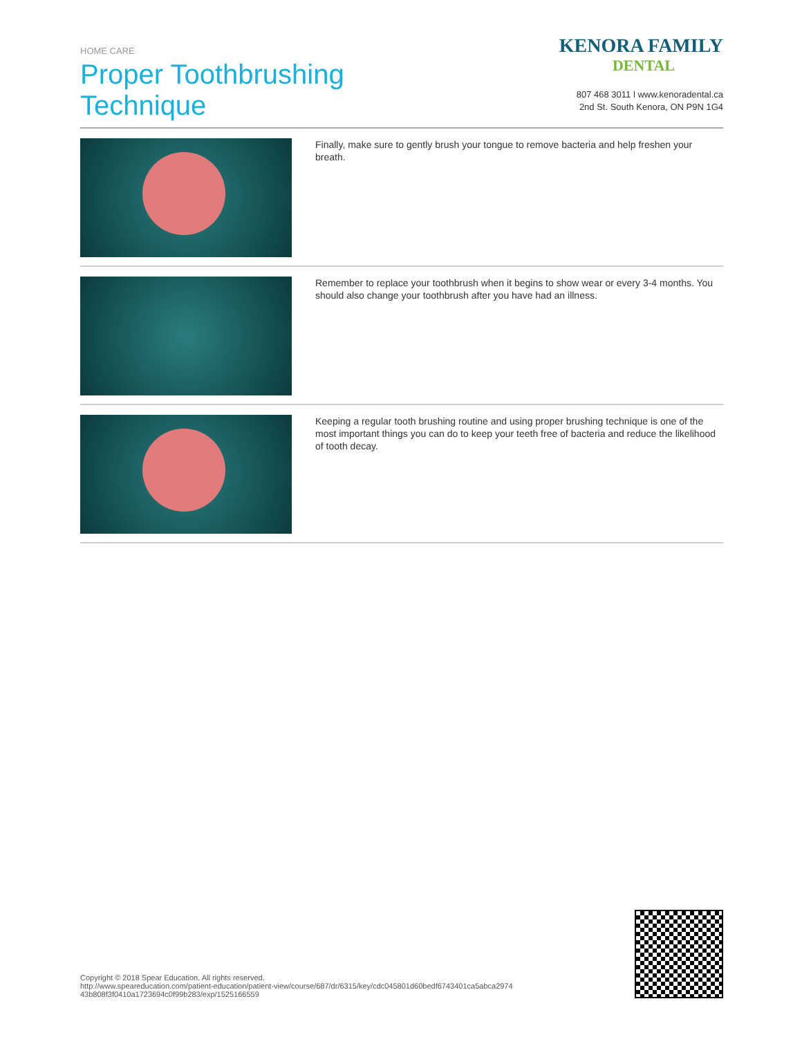HOME CARE
Proper Toothbrushing
Technique
KENORA FAMILY
DENTAL
807 468 3011 l www.kenoradental.ca
2nd St. South Kenora, ON P9N 1G4
Finally, make sure to gently brush your tongue to remove bacteria and help freshen your breath.
Remember to replace your toothbrush when it begins to show wear or every 3-4 months. You should also change your toothbrush after you have had an illness.
Keeping a regular tooth brushing routine and using proper brushing technique is one of the most important things you can do to keep your teeth free of bacteria and reduce the likelihood of tooth decay.
Copyright © 2018 Spear Education. All rights reserved.
http://www.speareducation.com/patient-education/patient-view/course/687/dr/6315/key/cdc045801d60bedf6743401ca5abca2974
43b808f3f0410a1723694c0f99b283/exp/1525166559